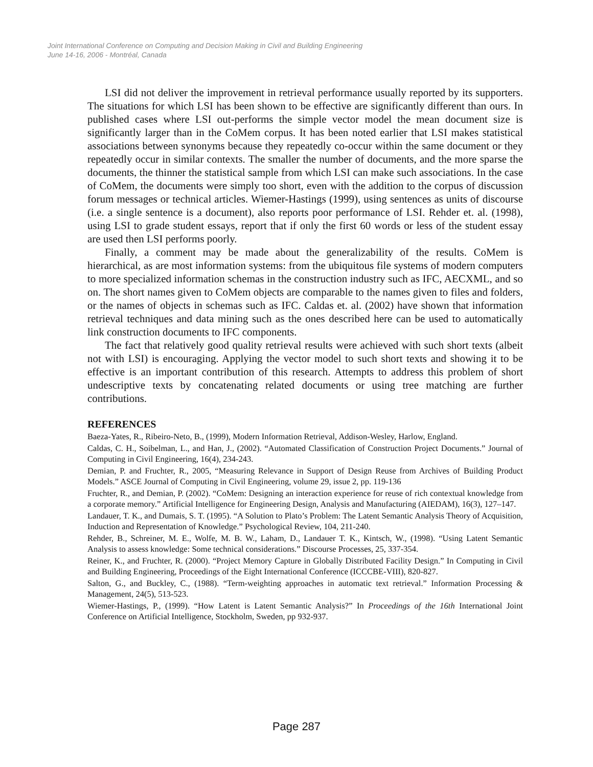Joint International Conference on Computing and Decision Making in Civil and Building Engineering
June 14-16, 2006 - Montréal, Canada
LSI did not deliver the improvement in retrieval performance usually reported by its supporters. The situations for which LSI has been shown to be effective are significantly different than ours. In published cases where LSI out-performs the simple vector model the mean document size is significantly larger than in the CoMem corpus. It has been noted earlier that LSI makes statistical associations between synonyms because they repeatedly co-occur within the same document or they repeatedly occur in similar contexts. The smaller the number of documents, and the more sparse the documents, the thinner the statistical sample from which LSI can make such associations. In the case of CoMem, the documents were simply too short, even with the addition to the corpus of discussion forum messages or technical articles. Wiemer-Hastings (1999), using sentences as units of discourse (i.e. a single sentence is a document), also reports poor performance of LSI. Rehder et. al. (1998), using LSI to grade student essays, report that if only the first 60 words or less of the student essay are used then LSI performs poorly.
Finally, a comment may be made about the generalizability of the results. CoMem is hierarchical, as are most information systems: from the ubiquitous file systems of modern computers to more specialized information schemas in the construction industry such as IFC, AECXML, and so on. The short names given to CoMem objects are comparable to the names given to files and folders, or the names of objects in schemas such as IFC. Caldas et. al. (2002) have shown that information retrieval techniques and data mining such as the ones described here can be used to automatically link construction documents to IFC components.
The fact that relatively good quality retrieval results were achieved with such short texts (albeit not with LSI) is encouraging. Applying the vector model to such short texts and showing it to be effective is an important contribution of this research. Attempts to address this problem of short undescriptive texts by concatenating related documents or using tree matching are further contributions.
REFERENCES
Baeza-Yates, R., Ribeiro-Neto, B., (1999), Modern Information Retrieval, Addison-Wesley, Harlow, England.
Caldas, C. H., Soibelman, L., and Han, J., (2002). “Automated Classification of Construction Project Documents.” Journal of Computing in Civil Engineering, 16(4), 234-243.
Demian, P. and Fruchter, R., 2005, “Measuring Relevance in Support of Design Reuse from Archives of Building Product Models.” ASCE Journal of Computing in Civil Engineering, volume 29, issue 2, pp. 119-136
Fruchter, R., and Demian, P. (2002). “CoMem: Designing an interaction experience for reuse of rich contextual knowledge from a corporate memory.” Artificial Intelligence for Engineering Design, Analysis and Manufacturing (AIEDAM), 16(3), 127–147.
Landauer, T. K., and Dumais, S. T. (1995). “A Solution to Plato’s Problem: The Latent Semantic Analysis Theory of Acquisition, Induction and Representation of Knowledge.” Psychological Review, 104, 211-240.
Rehder, B., Schreiner, M. E., Wolfe, M. B. W., Laham, D., Landauer T. K., Kintsch, W., (1998). “Using Latent Semantic Analysis to assess knowledge: Some technical considerations.” Discourse Processes, 25, 337-354.
Reiner, K., and Fruchter, R. (2000). “Project Memory Capture in Globally Distributed Facility Design.” In Computing in Civil and Building Engineering, Proceedings of the Eight International Conference (ICCCBE-VIII), 820-827.
Salton, G., and Buckley, C., (1988). “Term-weighting approaches in automatic text retrieval.” Information Processing & Management, 24(5), 513-523.
Wiemer-Hastings, P., (1999). “How Latent is Latent Semantic Analysis?” In Proceedings of the 16th International Joint Conference on Artificial Intelligence, Stockholm, Sweden, pp 932-937.
Page 287